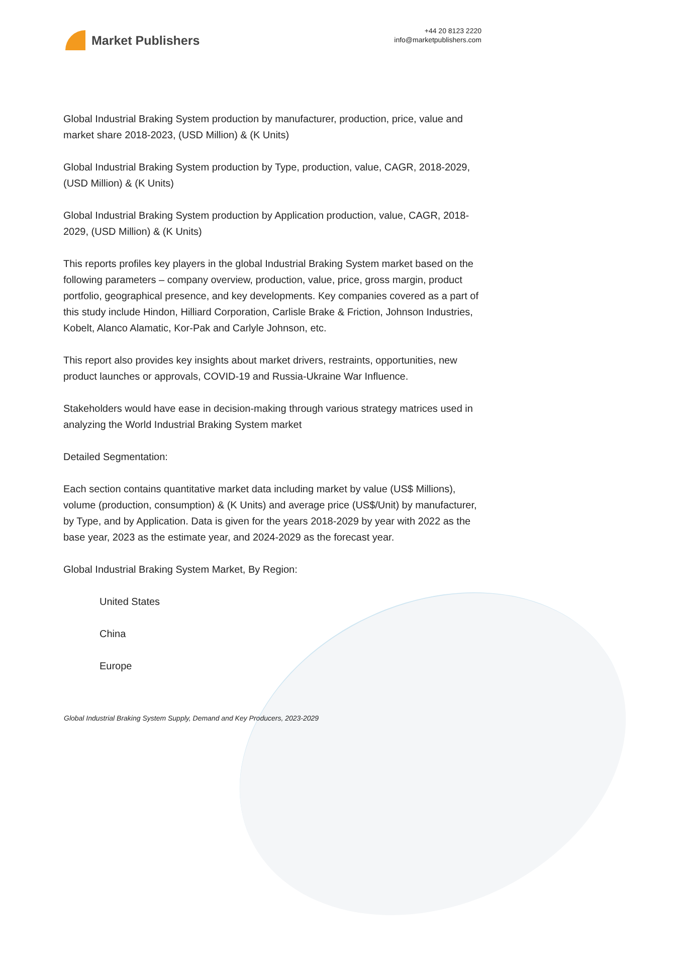Market Publishers
+44 20 8123 2220
info@marketpublishers.com
Global Industrial Braking System production by manufacturer, production, price, value and market share 2018-2023, (USD Million) & (K Units)
Global Industrial Braking System production by Type, production, value, CAGR, 2018-2029, (USD Million) & (K Units)
Global Industrial Braking System production by Application production, value, CAGR, 2018-2029, (USD Million) & (K Units)
This reports profiles key players in the global Industrial Braking System market based on the following parameters – company overview, production, value, price, gross margin, product portfolio, geographical presence, and key developments. Key companies covered as a part of this study include Hindon, Hilliard Corporation, Carlisle Brake & Friction, Johnson Industries, Kobelt, Alanco Alamatic, Kor-Pak and Carlyle Johnson, etc.
This report also provides key insights about market drivers, restraints, opportunities, new product launches or approvals, COVID-19 and Russia-Ukraine War Influence.
Stakeholders would have ease in decision-making through various strategy matrices used in analyzing the World Industrial Braking System market
Detailed Segmentation:
Each section contains quantitative market data including market by value (US$ Millions), volume (production, consumption) & (K Units) and average price (US$/Unit) by manufacturer, by Type, and by Application. Data is given for the years 2018-2029 by year with 2022 as the base year, 2023 as the estimate year, and 2024-2029 as the forecast year.
Global Industrial Braking System Market, By Region:
United States
China
Europe
Global Industrial Braking System Supply, Demand and Key Producers, 2023-2029